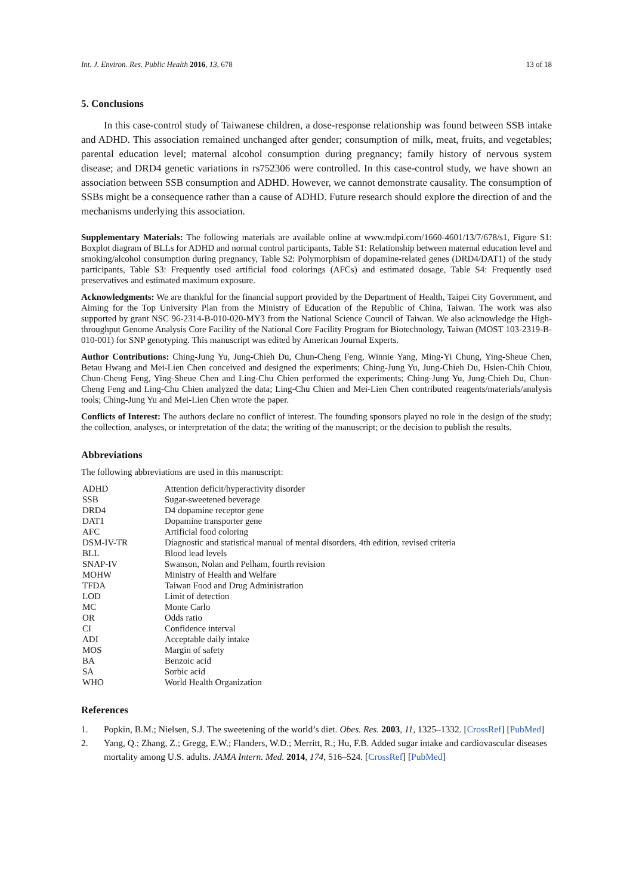Int. J. Environ. Res. Public Health 2016, 13, 678 13 of 18
5. Conclusions
In this case-control study of Taiwanese children, a dose-response relationship was found between SSB intake and ADHD. This association remained unchanged after gender; consumption of milk, meat, fruits, and vegetables; parental education level; maternal alcohol consumption during pregnancy; family history of nervous system disease; and DRD4 genetic variations in rs752306 were controlled. In this case-control study, we have shown an association between SSB consumption and ADHD. However, we cannot demonstrate causality. The consumption of SSBs might be a consequence rather than a cause of ADHD. Future research should explore the direction of and the mechanisms underlying this association.
Supplementary Materials: The following materials are available online at www.mdpi.com/1660-4601/13/7/678/s1, Figure S1: Boxplot diagram of BLLs for ADHD and normal control participants, Table S1: Relationship between maternal education level and smoking/alcohol consumption during pregnancy, Table S2: Polymorphism of dopamine-related genes (DRD4/DAT1) of the study participants, Table S3: Frequently used artificial food colorings (AFCs) and estimated dosage, Table S4: Frequently used preservatives and estimated maximum exposure.
Acknowledgments: We are thankful for the financial support provided by the Department of Health, Taipei City Government, and Aiming for the Top University Plan from the Ministry of Education of the Republic of China, Taiwan. The work was also supported by grant NSC 96-2314-B-010-020-MY3 from the National Science Council of Taiwan. We also acknowledge the High-throughput Genome Analysis Core Facility of the National Core Facility Program for Biotechnology, Taiwan (MOST 103-2319-B-010-001) for SNP genotyping. This manuscript was edited by American Journal Experts.
Author Contributions: Ching-Jung Yu, Jung-Chieh Du, Chun-Cheng Feng, Winnie Yang, Ming-Yi Chung, Ying-Sheue Chen, Betau Hwang and Mei-Lien Chen conceived and designed the experiments; Ching-Jung Yu, Jung-Chieh Du, Hsien-Chih Chiou, Chun-Cheng Feng, Ying-Sheue Chen and Ling-Chu Chien performed the experiments; Ching-Jung Yu, Jung-Chieh Du, Chun-Cheng Feng and Ling-Chu Chien analyzed the data; Ling-Chu Chien and Mei-Lien Chen contributed reagents/materials/analysis tools; Ching-Jung Yu and Mei-Lien Chen wrote the paper.
Conflicts of Interest: The authors declare no conflict of interest. The founding sponsors played no role in the design of the study; the collection, analyses, or interpretation of the data; the writing of the manuscript; or the decision to publish the results.
Abbreviations
The following abbreviations are used in this manuscript:
| ADHD | Attention deficit/hyperactivity disorder |
| SSB | Sugar-sweetened beverage |
| DRD4 | D4 dopamine receptor gene |
| DAT1 | Dopamine transporter gene |
| AFC | Artificial food coloring |
| DSM-IV-TR | Diagnostic and statistical manual of mental disorders, 4th edition, revised criteria |
| BLL | Blood lead levels |
| SNAP-IV | Swanson, Nolan and Pelham, fourth revision |
| MOHW | Ministry of Health and Welfare |
| TFDA | Taiwan Food and Drug Administration |
| LOD | Limit of detection |
| MC | Monte Carlo |
| OR | Odds ratio |
| CI | Confidence interval |
| ADI | Acceptable daily intake |
| MOS | Margin of safety |
| BA | Benzoic acid |
| SA | Sorbic acid |
| WHO | World Health Organization |
References
1. Popkin, B.M.; Nielsen, S.J. The sweetening of the world’s diet. Obes. Res. 2003, 11, 1325–1332. [CrossRef] [PubMed]
2. Yang, Q.; Zhang, Z.; Gregg, E.W.; Flanders, W.D.; Merritt, R.; Hu, F.B. Added sugar intake and cardiovascular diseases mortality among U.S. adults. JAMA Intern. Med. 2014, 174, 516–524. [CrossRef] [PubMed]